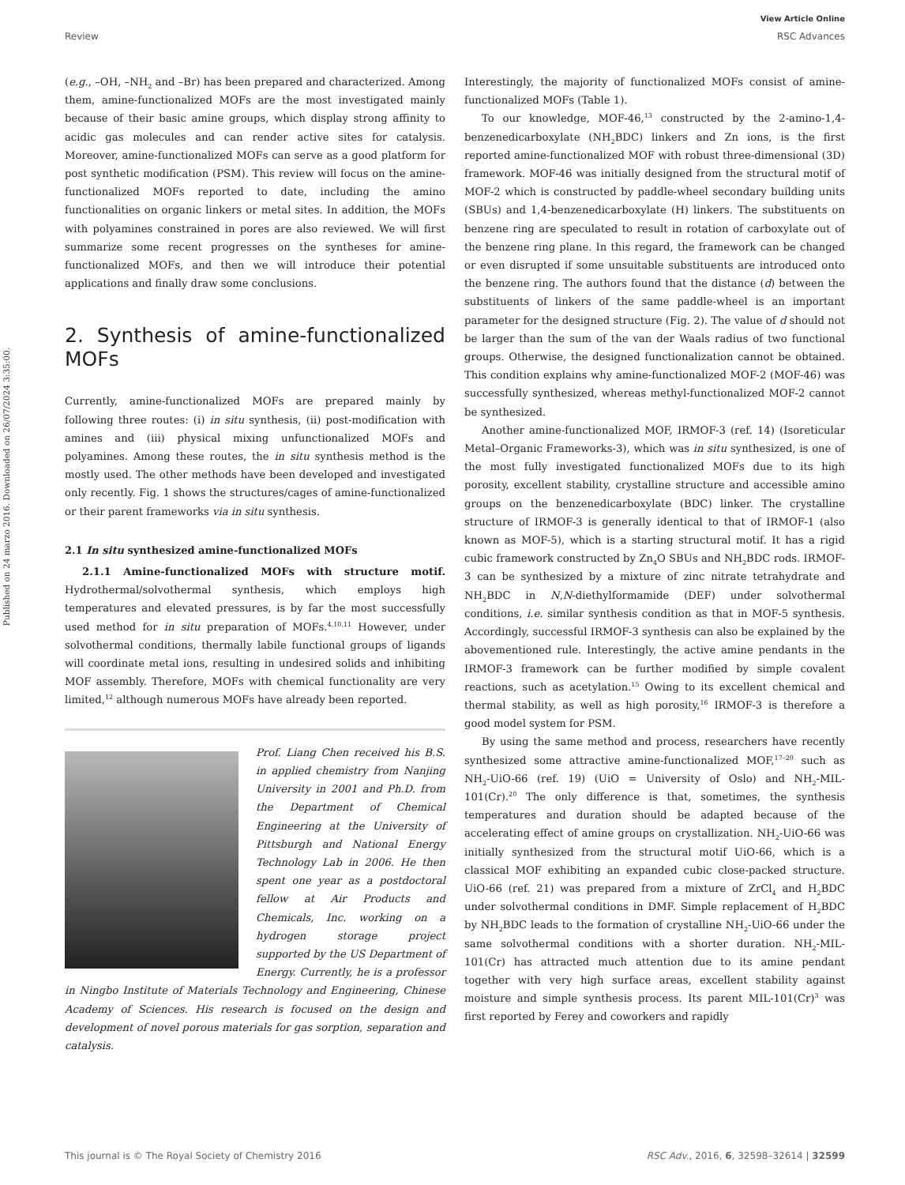Published on 24 marzo 2016. Downloaded on 26/07/2024 3:35:00.
View Article Online
Review RSC Advances
(e.g., –OH, –NH<sub>2</sub> and –Br) has been prepared and characterized. Among them, amine-functionalized MOFs are the most investigated mainly because of their basic amine groups, which display strong affinity to acidic gas molecules and can render active sites for catalysis. Moreover, amine-functionalized MOFs can serve as a good platform for post synthetic modification (PSM). This review will focus on the amine-functionalized MOFs reported to date, including the amino functionalities on organic linkers or metal sites. In addition, the MOFs with polyamines constrained in pores are also reviewed. We will first summarize some recent progresses on the syntheses for amine-functionalized MOFs, and then we will introduce their potential applications and finally draw some conclusions.
2. Synthesis of amine-functionalized MOFs
Currently, amine-functionalized MOFs are prepared mainly by following three routes: (i) in situ synthesis, (ii) post-modification with amines and (iii) physical mixing unfunctionalized MOFs and polyamines. Among these routes, the in situ synthesis method is the mostly used. The other methods have been developed and investigated only recently. Fig. 1 shows the structures/cages of amine-functionalized or their parent frameworks via in situ synthesis.
2.1 In situ synthesized amine-functionalized MOFs
2.1.1 Amine-functionalized MOFs with structure motif. Hydrothermal/solvothermal synthesis, which employs high temperatures and elevated pressures, is by far the most successfully used method for in situ preparation of MOFs.<sup>4,10,11</sup> However, under solvothermal conditions, thermally labile functional groups of ligands will coordinate metal ions, resulting in undesired solids and inhibiting MOF assembly. Therefore, MOFs with chemical functionality are very limited,<sup>12</sup> although numerous MOFs have already been reported.
Prof. Liang Chen received his B.S. in applied chemistry from Nanjing University in 2001 and Ph.D. from the Department of Chemical Engineering at the University of Pittsburgh and National Energy Technology Lab in 2006. He then spent one year as a postdoctoral fellow at Air Products and Chemicals, Inc. working on a hydrogen storage project supported by the US Department of Energy. Currently, he is a professor in Ningbo Institute of Materials Technology and Engineering, Chinese Academy of Sciences. His research is focused on the design and development of novel porous materials for gas sorption, separation and catalysis.
Interestingly, the majority of functionalized MOFs consist of amine-functionalized MOFs (Table 1).
To our knowledge, MOF-46,<sup>13</sup> constructed by the 2-amino-1,4-benzenedicarboxylate (NH<sub>2</sub>BDC) linkers and Zn ions, is the first reported amine-functionalized MOF with robust three-dimensional (3D) framework. MOF-46 was initially designed from the structural motif of MOF-2 which is constructed by paddle-wheel secondary building units (SBUs) and 1,4-benzenedicarboxylate (H) linkers. The substituents on benzene ring are speculated to result in rotation of carboxylate out of the benzene ring plane. In this regard, the framework can be changed or even disrupted if some unsuitable substituents are introduced onto the benzene ring. The authors found that the distance (d) between the substituents of linkers of the same paddle-wheel is an important parameter for the designed structure (Fig. 2). The value of d should not be larger than the sum of the van der Waals radius of two functional groups. Otherwise, the designed functionalization cannot be obtained. This condition explains why amine-functionalized MOF-2 (MOF-46) was successfully synthesized, whereas methyl-functionalized MOF-2 cannot be synthesized.
Another amine-functionalized MOF, IRMOF-3 (ref. 14) (Isoreticular Metal–Organic Frameworks-3), which was in situ synthesized, is one of the most fully investigated functionalized MOFs due to its high porosity, excellent stability, crystalline structure and accessible amino groups on the benzenedicarboxylate (BDC) linker. The crystalline structure of IRMOF-3 is generally identical to that of IRMOF-1 (also known as MOF-5), which is a starting structural motif. It has a rigid cubic framework constructed by Zn<sub>4</sub>O SBUs and NH<sub>2</sub>BDC rods. IRMOF-3 can be synthesized by a mixture of zinc nitrate tetrahydrate and NH<sub>2</sub>BDC in N,N-diethylformamide (DEF) under solvothermal conditions, i.e. similar synthesis condition as that in MOF-5 synthesis. Accordingly, successful IRMOF-3 synthesis can also be explained by the abovementioned rule. Interestingly, the active amine pendants in the IRMOF-3 framework can be further modified by simple covalent reactions, such as acetylation.<sup>15</sup> Owing to its excellent chemical and thermal stability, as well as high porosity,<sup>16</sup> IRMOF-3 is therefore a good model system for PSM.
By using the same method and process, researchers have recently synthesized some attractive amine-functionalized MOF,<sup>17–20</sup> such as NH<sub>2</sub>-UiO-66 (ref. 19) (UiO = University of Oslo) and NH<sub>2</sub>-MIL-101(Cr).<sup>20</sup> The only difference is that, sometimes, the synthesis temperatures and duration should be adapted because of the accelerating effect of amine groups on crystallization. NH<sub>2</sub>-UiO-66 was initially synthesized from the structural motif UiO-66, which is a classical MOF exhibiting an expanded cubic close-packed structure. UiO-66 (ref. 21) was prepared from a mixture of ZrCl<sub>4</sub> and H<sub>2</sub>BDC under solvothermal conditions in DMF. Simple replacement of H<sub>2</sub>BDC by NH<sub>2</sub>BDC leads to the formation of crystalline NH<sub>2</sub>-UiO-66 under the same solvothermal conditions with a shorter duration. NH<sub>2</sub>-MIL-101(Cr) has attracted much attention due to its amine pendant together with very high surface areas, excellent stability against moisture and simple synthesis process. Its parent MIL-101(Cr)<sup>3</sup> was first reported by Ferey and coworkers and rapidly
This journal is © The Royal Society of Chemistry 2016 RSC Adv., 2016, 6, 32598–32614 | 32599